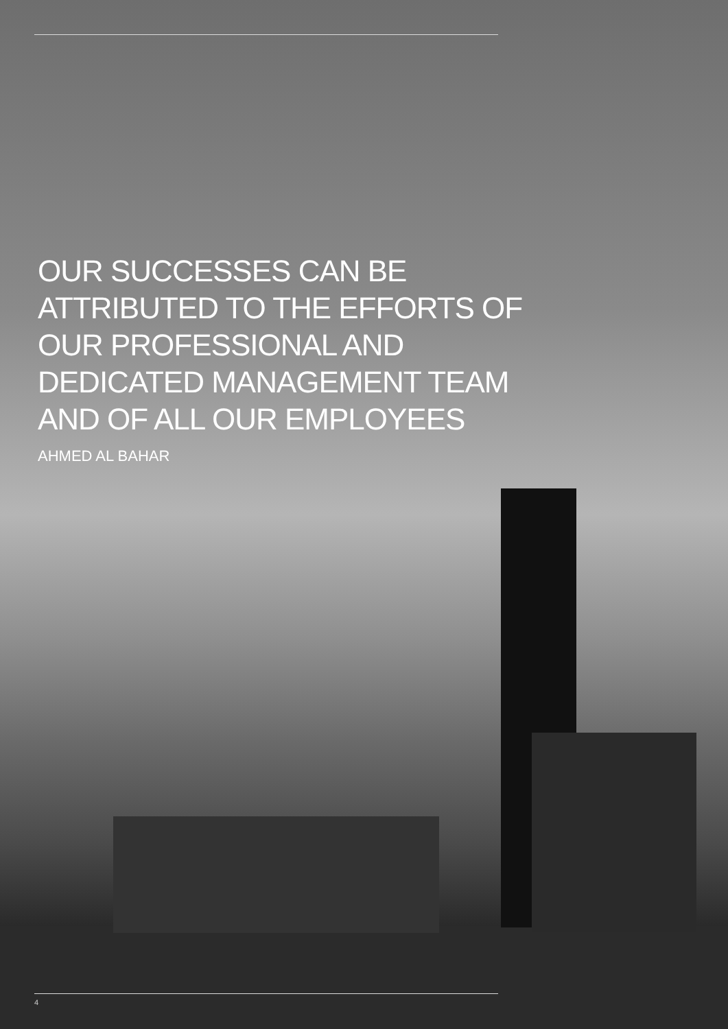OUR SUCCESSES CAN BE ATTRIBUTED TO THE EFFORTS OF OUR PROFESSIONAL AND DEDICATED MANAGEMENT TEAM AND OF ALL OUR EMPLOYEES
AHMED AL BAHAR
4